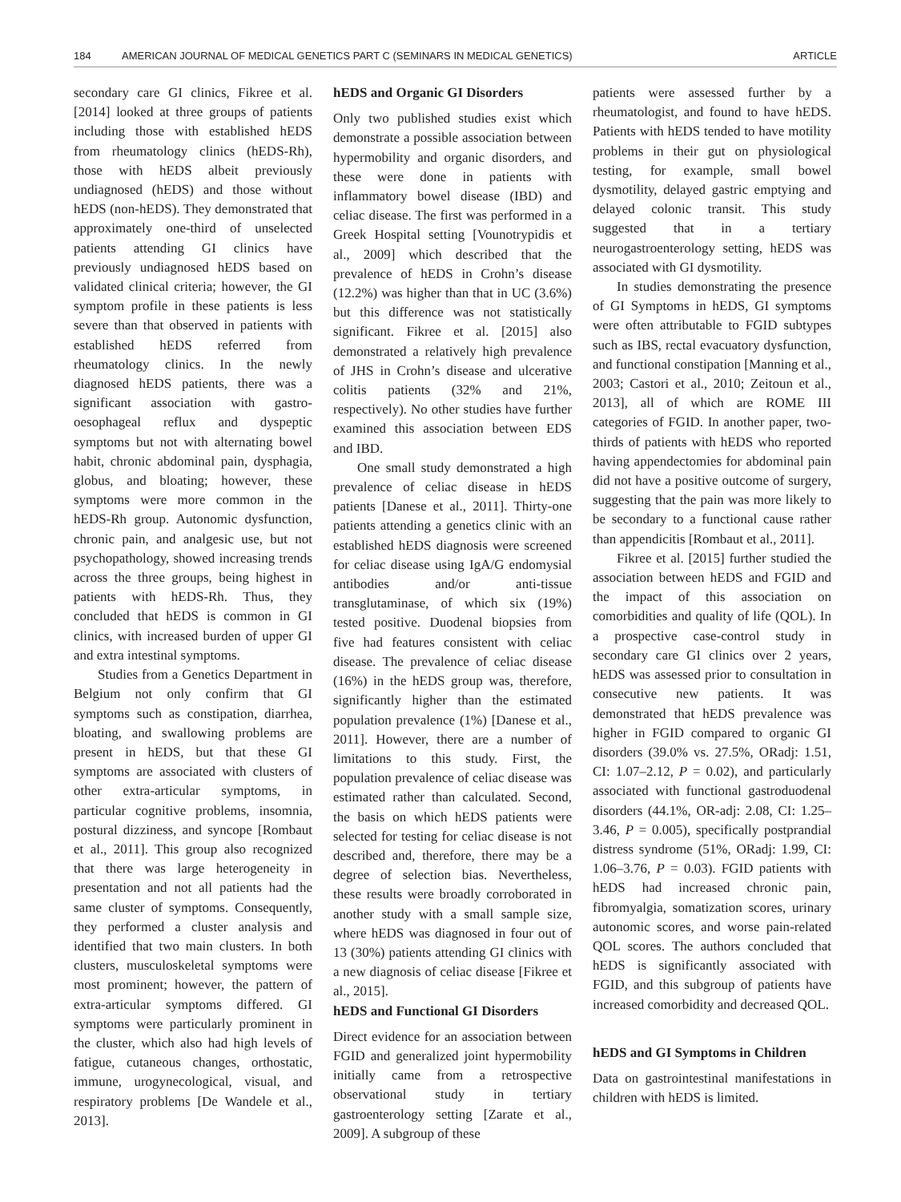184 AMERICAN JOURNAL OF MEDICAL GENETICS PART C (SEMINARS IN MEDICAL GENETICS) ARTICLE
secondary care GI clinics, Fikree et al. [2014] looked at three groups of patients including those with established hEDS from rheumatology clinics (hEDS-Rh), those with hEDS albeit previously undiagnosed (hEDS) and those without hEDS (non-hEDS). They demonstrated that approximately one-third of unselected patients attending GI clinics have previously undiagnosed hEDS based on validated clinical criteria; however, the GI symptom profile in these patients is less severe than that observed in patients with established hEDS referred from rheumatology clinics. In the newly diagnosed hEDS patients, there was a significant association with gastro-oesophageal reflux and dyspeptic symptoms but not with alternating bowel habit, chronic abdominal pain, dysphagia, globus, and bloating; however, these symptoms were more common in the hEDS-Rh group. Autonomic dysfunction, chronic pain, and analgesic use, but not psychopathology, showed increasing trends across the three groups, being highest in patients with hEDS-Rh. Thus, they concluded that hEDS is common in GI clinics, with increased burden of upper GI and extra intestinal symptoms.
Studies from a Genetics Department in Belgium not only confirm that GI symptoms such as constipation, diarrhea, bloating, and swallowing problems are present in hEDS, but that these GI symptoms are associated with clusters of other extra-articular symptoms, in particular cognitive problems, insomnia, postural dizziness, and syncope [Rombaut et al., 2011]. This group also recognized that there was large heterogeneity in presentation and not all patients had the same cluster of symptoms. Consequently, they performed a cluster analysis and identified that two main clusters. In both clusters, musculoskeletal symptoms were most prominent; however, the pattern of extra-articular symptoms differed. GI symptoms were particularly prominent in the cluster, which also had high levels of fatigue, cutaneous changes, orthostatic, immune, urogynecological, visual, and respiratory problems [De Wandele et al., 2013].
hEDS and Organic GI Disorders
Only two published studies exist which demonstrate a possible association between hypermobility and organic disorders, and these were done in patients with inflammatory bowel disease (IBD) and celiac disease. The first was performed in a Greek Hospital setting [Vounotrypidis et al., 2009] which described that the prevalence of hEDS in Crohn’s disease (12.2%) was higher than that in UC (3.6%) but this difference was not statistically significant. Fikree et al. [2015] also demonstrated a relatively high prevalence of JHS in Crohn’s disease and ulcerative colitis patients (32% and 21%, respectively). No other studies have further examined this association between EDS and IBD.
One small study demonstrated a high prevalence of celiac disease in hEDS patients [Danese et al., 2011]. Thirty-one patients attending a genetics clinic with an established hEDS diagnosis were screened for celiac disease using IgA/G endomysial antibodies and/or anti-tissue transglutaminase, of which six (19%) tested positive. Duodenal biopsies from five had features consistent with celiac disease. The prevalence of celiac disease (16%) in the hEDS group was, therefore, significantly higher than the estimated population prevalence (1%) [Danese et al., 2011]. However, there are a number of limitations to this study. First, the population prevalence of celiac disease was estimated rather than calculated. Second, the basis on which hEDS patients were selected for testing for celiac disease is not described and, therefore, there may be a degree of selection bias. Nevertheless, these results were broadly corroborated in another study with a small sample size, where hEDS was diagnosed in four out of 13 (30%) patients attending GI clinics with a new diagnosis of celiac disease [Fikree et al., 2015].
hEDS and Functional GI Disorders
Direct evidence for an association between FGID and generalized joint hypermobility initially came from a retrospective observational study in tertiary gastroenterology setting [Zarate et al., 2009]. A subgroup of these
patients were assessed further by a rheumatologist, and found to have hEDS. Patients with hEDS tended to have motility problems in their gut on physiological testing, for example, small bowel dysmotility, delayed gastric emptying and delayed colonic transit. This study suggested that in a tertiary neurogastroenterology setting, hEDS was associated with GI dysmotility.
In studies demonstrating the presence of GI Symptoms in hEDS, GI symptoms were often attributable to FGID subtypes such as IBS, rectal evacuatory dysfunction, and functional constipation [Manning et al., 2003; Castori et al., 2010; Zeitoun et al., 2013], all of which are ROME III categories of FGID. In another paper, two-thirds of patients with hEDS who reported having appendectomies for abdominal pain did not have a positive outcome of surgery, suggesting that the pain was more likely to be secondary to a functional cause rather than appendicitis [Rombaut et al., 2011].
Fikree et al. [2015] further studied the association between hEDS and FGID and the impact of this association on comorbidities and quality of life (QOL). In a prospective case-control study in secondary care GI clinics over 2 years, hEDS was assessed prior to consultation in consecutive new patients. It was demonstrated that hEDS prevalence was higher in FGID compared to organic GI disorders (39.0% vs. 27.5%, ORadj: 1.51, CI: 1.07–2.12, P = 0.02), and particularly associated with functional gastroduodenal disorders (44.1%, OR-adj: 2.08, CI: 1.25–3.46, P = 0.005), specifically postprandial distress syndrome (51%, ORadj: 1.99, CI: 1.06–3.76, P = 0.03). FGID patients with hEDS had increased chronic pain, fibromyalgia, somatization scores, urinary autonomic scores, and worse pain-related QOL scores. The authors concluded that hEDS is significantly associated with FGID, and this subgroup of patients have increased comorbidity and decreased QOL.
hEDS and GI Symptoms in Children
Data on gastrointestinal manifestations in children with hEDS is limited.